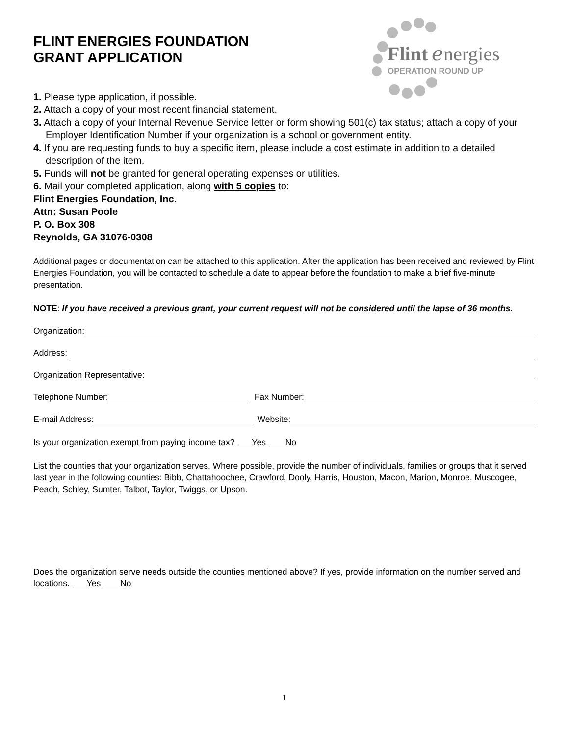Flint
ℯnergies
OPERATION ROUND UP
FLINT ENERGIES FOUNDATION
GRANT APPLICATION
1. Please type application, if possible.
2. Attach a copy of your most recent financial statement.
3. Attach a copy of your Internal Revenue Service letter or form showing 501(c) tax status; attach a copy of your Employer Identification Number if your organization is a school or government entity.
4. If you are requesting funds to buy a specific item, please include a cost estimate in addition to a detailed description of the item.
5. Funds will not be granted for general operating expenses or utilities.
6. Mail your completed application, along with 5 copies to:
Flint Energies Foundation, Inc.
Attn: Susan Poole
P. O. Box 308
Reynolds, GA 31076-0308
Additional pages or documentation can be attached to this application. After the application has been received and reviewed by Flint Energies Foundation, you will be contacted to schedule a date to appear before the foundation to make a brief five-minute presentation.
NOTE: If you have received a previous grant, your current request will not be considered until the lapse of 36 months.
Organization:
Address:
Organization Representative:
Telephone Number: Fax Number:
E-mail Address: Website:
Is your organization exempt from paying income tax? Yes No
List the counties that your organization serves. Where possible, provide the number of individuals, families or groups that it served last year in the following counties: Bibb, Chattahoochee, Crawford, Dooly, Harris, Houston, Macon, Marion, Monroe, Muscogee, Peach, Schley, Sumter, Talbot, Taylor, Twiggs, or Upson.
Does the organization serve needs outside the counties mentioned above? If yes, provide information on the number served and locations. Yes No
1